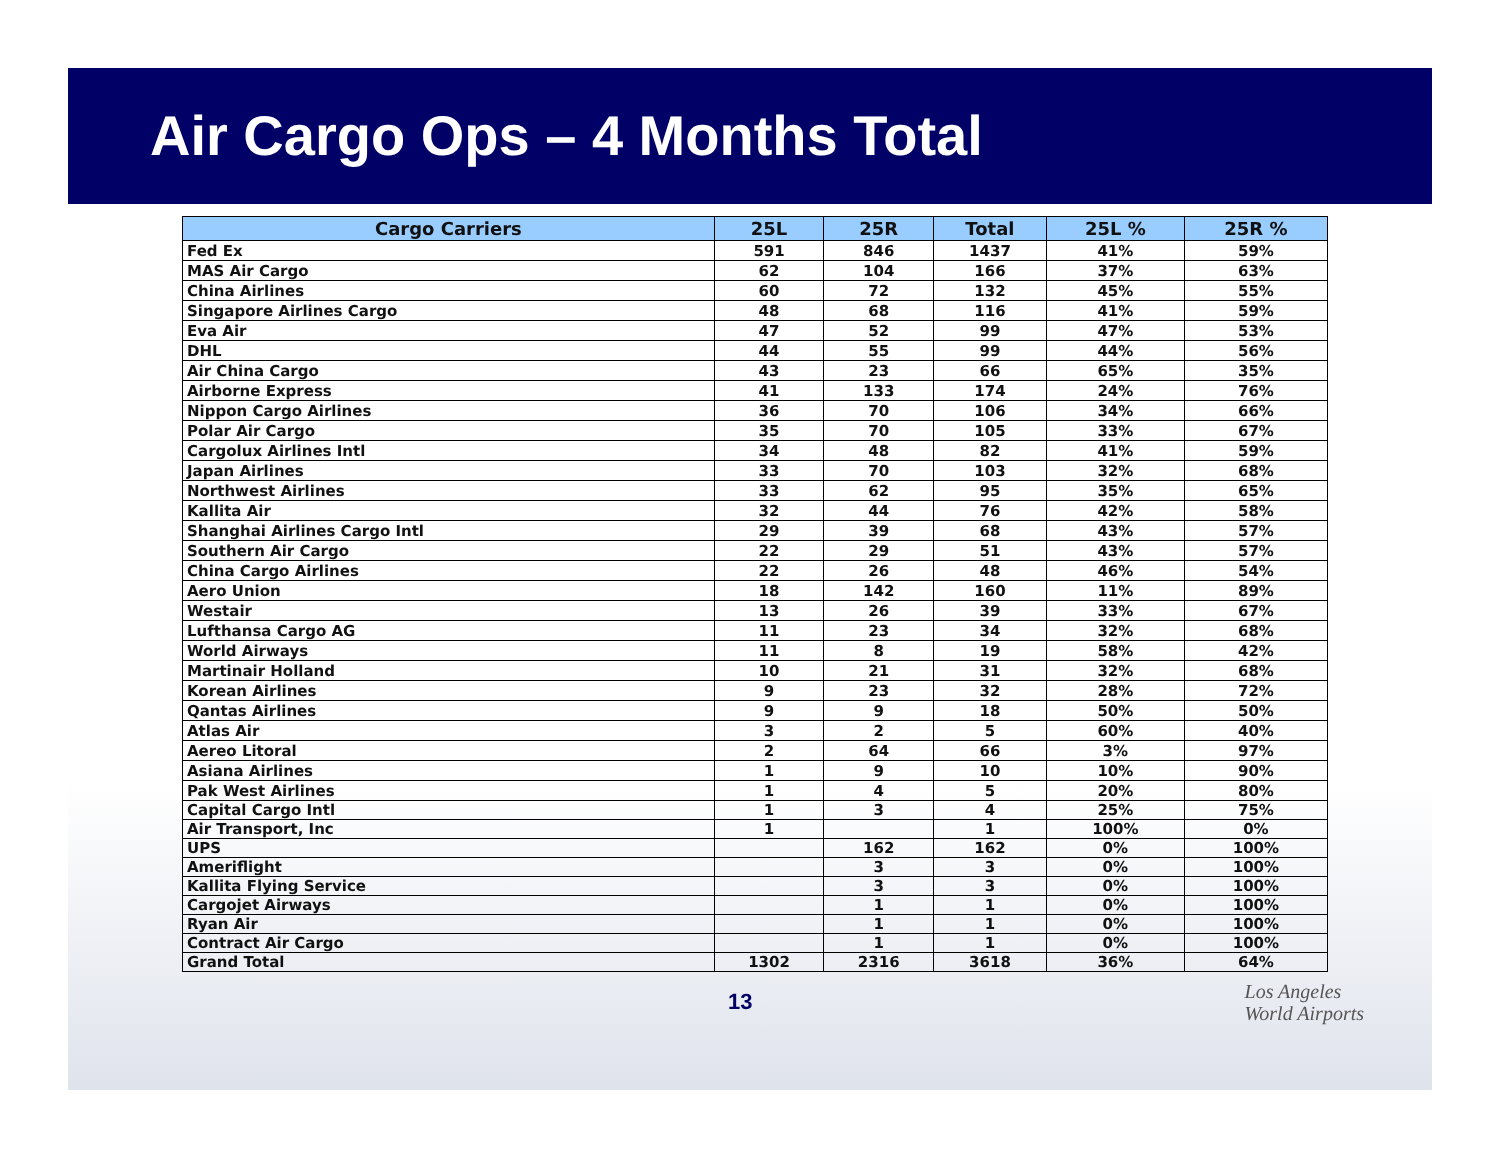Air Cargo Ops – 4 Months Total
| Cargo Carriers | 25L | 25R | Total | 25L % | 25R % |
| --- | --- | --- | --- | --- | --- |
| Fed Ex | 591 | 846 | 1437 | 41% | 59% |
| MAS Air Cargo | 62 | 104 | 166 | 37% | 63% |
| China Airlines | 60 | 72 | 132 | 45% | 55% |
| Singapore Airlines Cargo | 48 | 68 | 116 | 41% | 59% |
| Eva Air | 47 | 52 | 99 | 47% | 53% |
| DHL | 44 | 55 | 99 | 44% | 56% |
| Air China Cargo | 43 | 23 | 66 | 65% | 35% |
| Airborne Express | 41 | 133 | 174 | 24% | 76% |
| Nippon Cargo Airlines | 36 | 70 | 106 | 34% | 66% |
| Polar Air Cargo | 35 | 70 | 105 | 33% | 67% |
| Cargolux Airlines Intl | 34 | 48 | 82 | 41% | 59% |
| Japan Airlines | 33 | 70 | 103 | 32% | 68% |
| Northwest Airlines | 33 | 62 | 95 | 35% | 65% |
| Kallita Air | 32 | 44 | 76 | 42% | 58% |
| Shanghai Airlines Cargo Intl | 29 | 39 | 68 | 43% | 57% |
| Southern Air Cargo | 22 | 29 | 51 | 43% | 57% |
| China Cargo Airlines | 22 | 26 | 48 | 46% | 54% |
| Aero Union | 18 | 142 | 160 | 11% | 89% |
| Westair | 13 | 26 | 39 | 33% | 67% |
| Lufthansa Cargo AG | 11 | 23 | 34 | 32% | 68% |
| World Airways | 11 | 8 | 19 | 58% | 42% |
| Martinair Holland | 10 | 21 | 31 | 32% | 68% |
| Korean Airlines | 9 | 23 | 32 | 28% | 72% |
| Qantas Airlines | 9 | 9 | 18 | 50% | 50% |
| Atlas Air | 3 | 2 | 5 | 60% | 40% |
| Aereo Litoral | 2 | 64 | 66 | 3% | 97% |
| Asiana Airlines | 1 | 9 | 10 | 10% | 90% |
| Pak West Airlines | 1 | 4 | 5 | 20% | 80% |
| Capital Cargo Intl | 1 | 3 | 4 | 25% | 75% |
| Air Transport, Inc | 1 | | 1 | 100% | 0% |
| UPS | | 162 | 162 | 0% | 100% |
| Ameriflight | | 3 | 3 | 0% | 100% |
| Kallita Flying Service | | 3 | 3 | 0% | 100% |
| Cargojet Airways | | 1 | 1 | 0% | 100% |
| Ryan Air | | 1 | 1 | 0% | 100% |
| Contract Air Cargo | | 1 | 1 | 0% | 100% |
| Grand Total | 1302 | 2316 | 3618 | 36% | 64% |
13
Los Angeles
World Airports